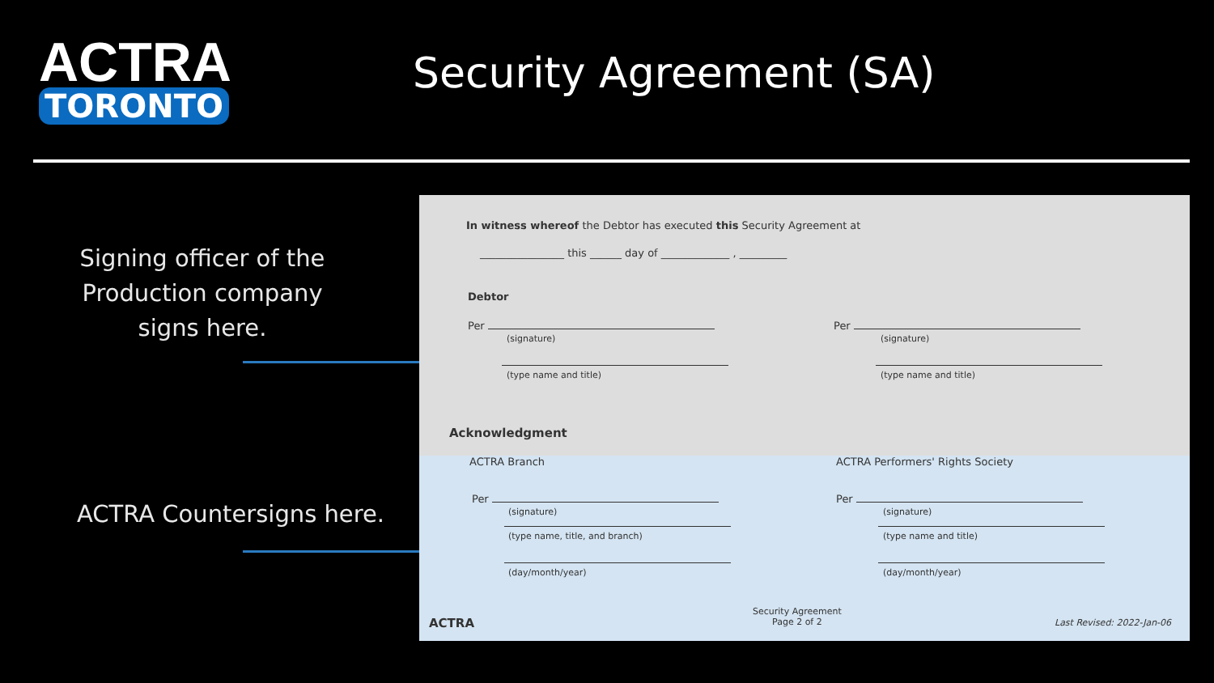ACTRA
TORONTO
Security Agreement (SA)
Signing officer of the Production company signs here.
ACTRA Countersigns here.
In witness whereof the Debtor has executed this Security Agreement at
________________ this ______ day of _____________ , _________
Debtor
Per
(signature)
(type name and title)
Per
(signature)
(type name and title)
Acknowledgment
ACTRA Branch
ACTRA Performers' Rights Society
Per
(signature)
(type name, title, and branch)
(day/month/year)
Per
(signature)
(type name and title)
(day/month/year)
ACTRA
Security Agreement
Page 2 of 2
Last Revised: 2022-Jan-06